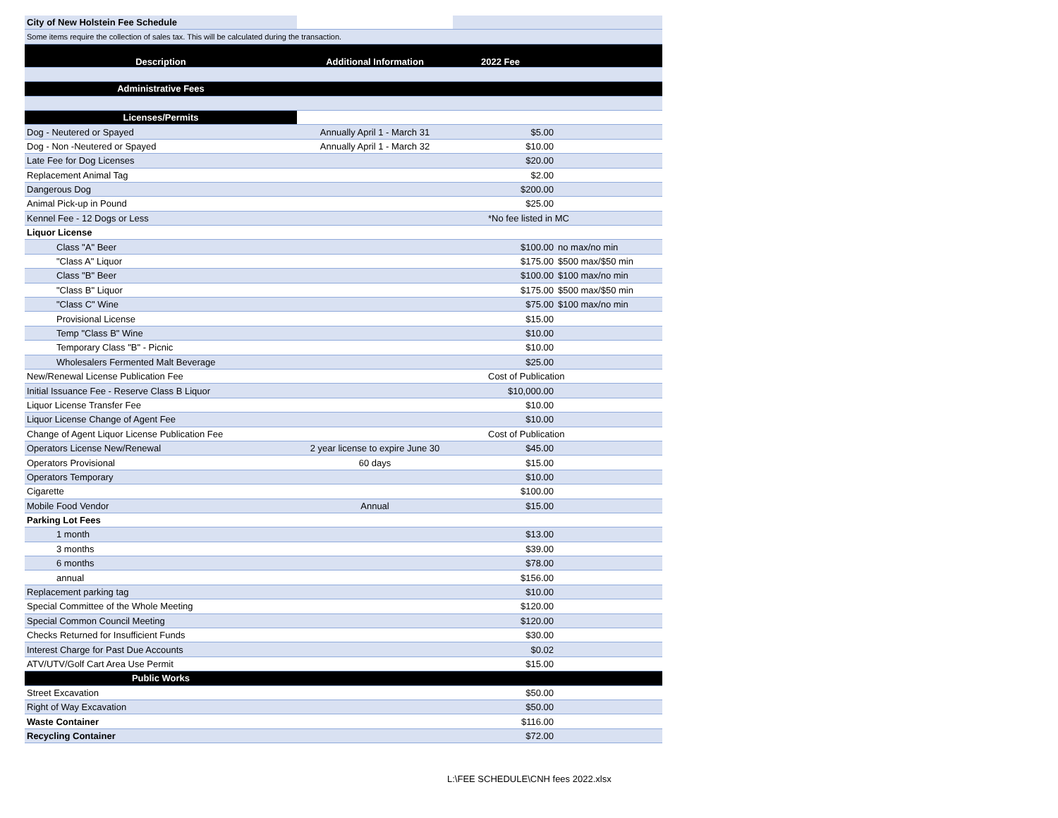| City of New Holstein Fee Schedule | | | |
| Some items require the collection of sales tax. This will be calculated during the transaction. | | | |
| Description | Additional Information | 2022 Fee | |
| Administrative Fees | | | |
| Licenses/Permits | | | |
| Dog - Neutered or Spayed | Annually April 1 - March 31 | $5.00 | |
| Dog - Non -Neutered or Spayed | Annually April 1 - March 32 | $10.00 | |
| Late Fee for Dog Licenses | | $20.00 | |
| Replacement Animal Tag | | $2.00 | |
| Dangerous Dog | | $200.00 | |
| Animal Pick-up in Pound | | $25.00 | |
| Kennel Fee - 12 Dogs or Less | | *No fee listed in MC | |
| Liquor License | | | |
| Class "A" Beer | | $100.00 | no max/no min |
| "Class A" Liquor | | $175.00 | $500 max/$50 min |
| Class "B" Beer | | $100.00 | $100 max/no min |
| "Class B" Liquor | | $175.00 | $500 max/$50 min |
| "Class C" Wine | | $75.00 | $100 max/no min |
| Provisional License | | $15.00 | |
| Temp "Class B" Wine | | $10.00 | |
| Temporary Class "B" - Picnic | | $10.00 | |
| Wholesalers Fermented Malt Beverage | | $25.00 | |
| New/Renewal License Publication Fee | | Cost of Publication | |
| Initial Issuance Fee - Reserve Class B Liquor | | $10,000.00 | |
| Liquor License Transfer Fee | | $10.00 | |
| Liquor License Change of Agent Fee | | $10.00 | |
| Change of Agent Liquor License Publication Fee | | Cost of Publication | |
| Operators License New/Renewal | 2 year license to expire June 30 | $45.00 | |
| Operators Provisional | 60 days | $15.00 | |
| Operators Temporary | | $10.00 | |
| Cigarette | | $100.00 | |
| Mobile Food Vendor | Annual | $15.00 | |
| Parking Lot Fees | | | |
| 1 month | | $13.00 | |
| 3 months | | $39.00 | |
| 6 months | | $78.00 | |
| annual | | $156.00 | |
| Replacement parking tag | | $10.00 | |
| Special Committee of the Whole Meeting | | $120.00 | |
| Special Common Council Meeting | | $120.00 | |
| Checks Returned for Insufficient Funds | | $30.00 | |
| Interest Charge for Past Due Accounts | | $0.02 | |
| ATV/UTV/Golf Cart Area Use Permit | | $15.00 | |
| Public Works | | | |
| Street Excavation | | $50.00 | |
| Right of Way Excavation | | $50.00 | |
| Waste Container | | $116.00 | |
| Recycling Container | | $72.00 | |
L:\FEE SCHEDULE\CNH fees 2022.xlsx